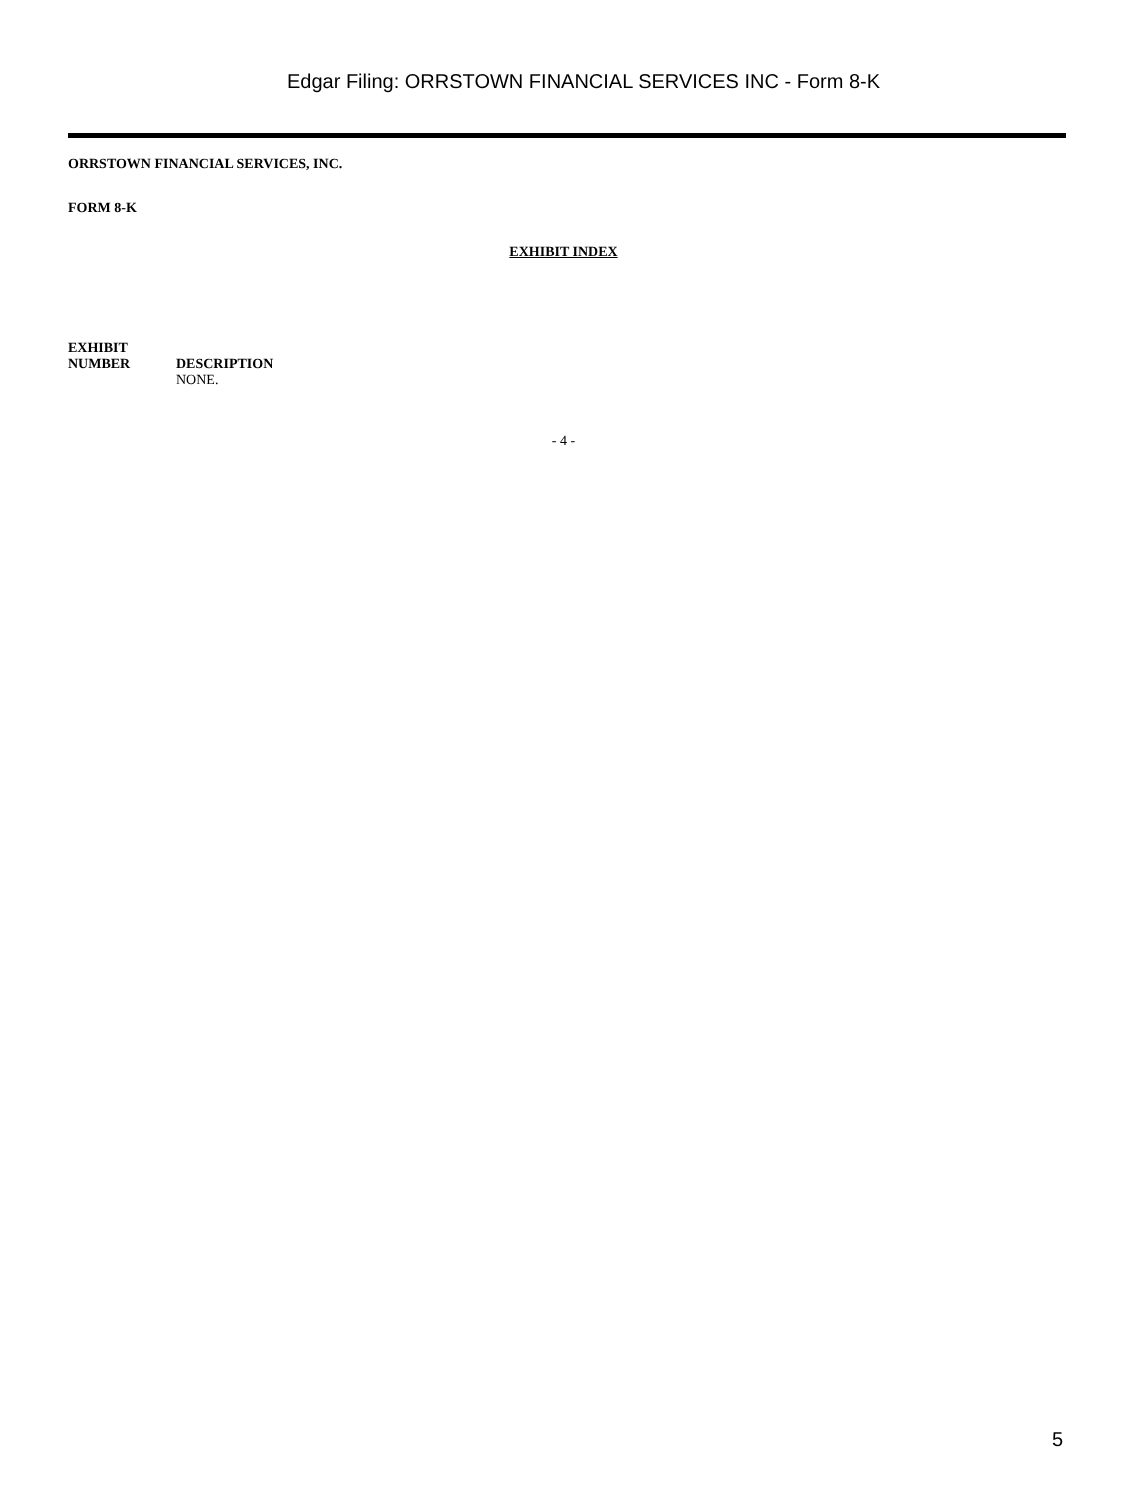Edgar Filing: ORRSTOWN FINANCIAL SERVICES INC - Form 8-K
ORRSTOWN FINANCIAL SERVICES, INC.
FORM 8-K
EXHIBIT INDEX
| EXHIBIT NUMBER | DESCRIPTION |
| --- | --- |
| | NONE. |
- 4 -
5